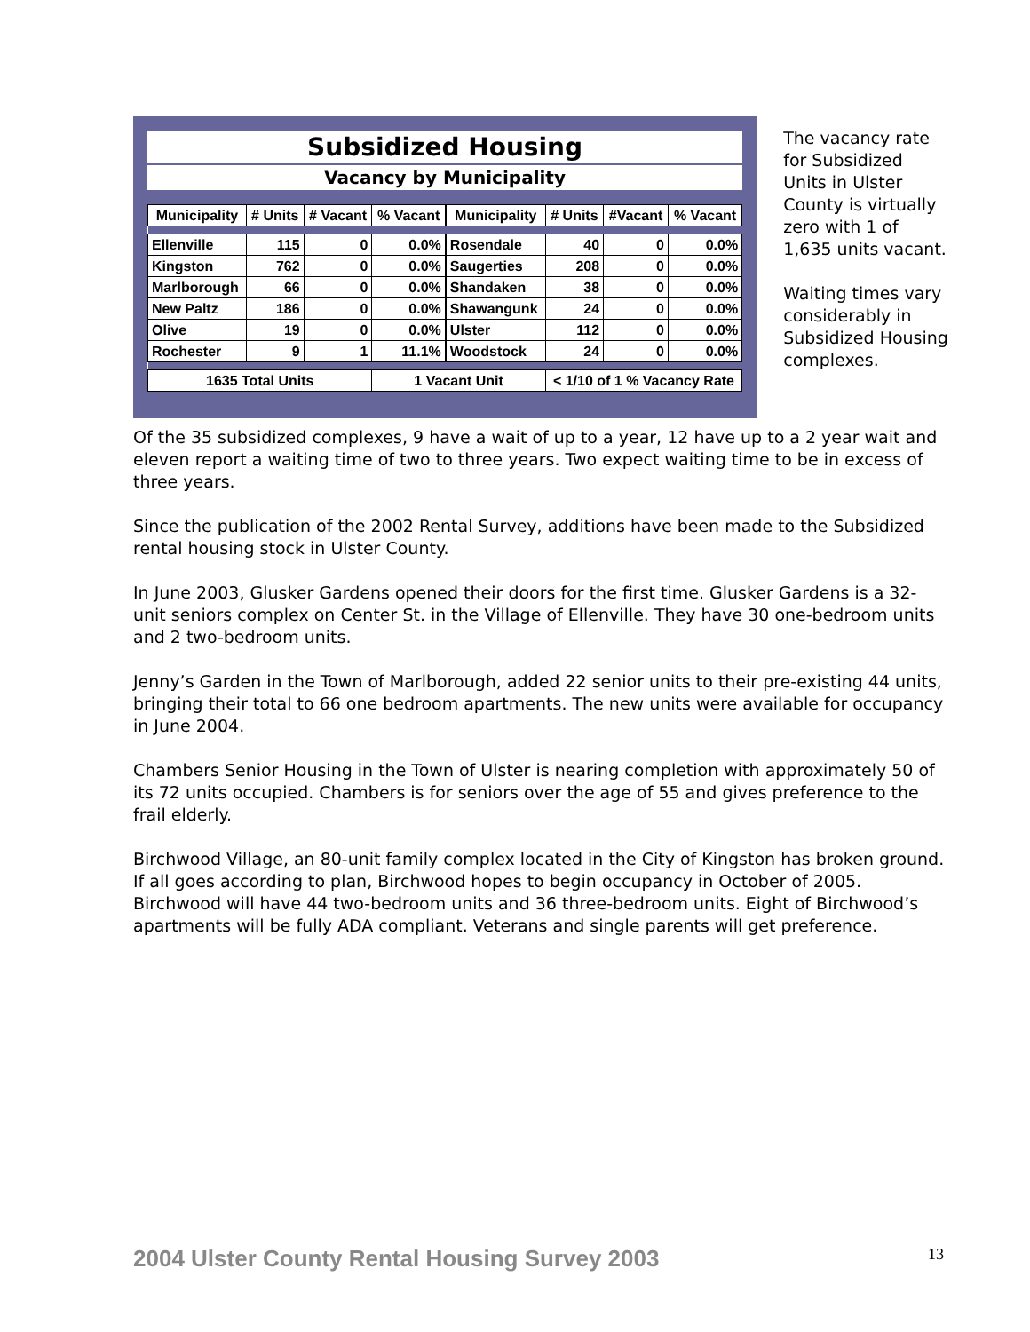Subsidized Housing
Vacancy by Municipality
| Municipality | # Units | # Vacant | % Vacant | | Municipality | # Units | #Vacant | % Vacant |
| Ellenville | 115 | 0 | 0.0% | | Rosendale | 40 | 0 | 0.0% |
| Kingston | 762 | 0 | 0.0% | | Saugerties | 208 | 0 | 0.0% |
| Marlborough | 66 | 0 | 0.0% | | Shandaken | 38 | 0 | 0.0% |
| New Paltz | 186 | 0 | 0.0% | | Shawangunk | 24 | 0 | 0.0% |
| Olive | 19 | 0 | 0.0% | | Ulster | 112 | 0 | 0.0% |
| Rochester | 9 | 1 | 11.1% | | Woodstock | 24 | 0 | 0.0% |
| 1635 Total Units | | | 1 Vacant Unit | | | < 1/10 of 1 % Vacancy Rate | | |
The vacancy rate for Subsidized Units in Ulster County is virtually zero with 1 of 1,635 units vacant.
Waiting times vary considerably in Subsidized Housing complexes.
Of the 35 subsidized complexes, 9 have a wait of up to a year, 12 have up to a 2 year wait and eleven report a waiting time of two to three years. Two expect waiting time to be in excess of three years.
Since the publication of the 2002 Rental Survey, additions have been made to the Subsidized rental housing stock in Ulster County.
In June 2003, Glusker Gardens opened their doors for the first time. Glusker Gardens is a 32-unit seniors complex on Center St. in the Village of Ellenville. They have 30 one-bedroom units and 2 two-bedroom units.
Jenny’s Garden in the Town of Marlborough, added 22 senior units to their pre-existing 44 units, bringing their total to 66 one bedroom apartments. The new units were available for occupancy in June 2004.
Chambers Senior Housing in the Town of Ulster is nearing completion with approximately 50 of its 72 units occupied. Chambers is for seniors over the age of 55 and gives preference to the frail elderly.
Birchwood Village, an 80-unit family complex located in the City of Kingston has broken ground. If all goes according to plan, Birchwood hopes to begin occupancy in October of 2005. Birchwood will have 44 two-bedroom units and 36 three-bedroom units. Eight of Birchwood’s apartments will be fully ADA compliant. Veterans and single parents will get preference.
2004 Ulster County Rental Housing Survey 2003
13